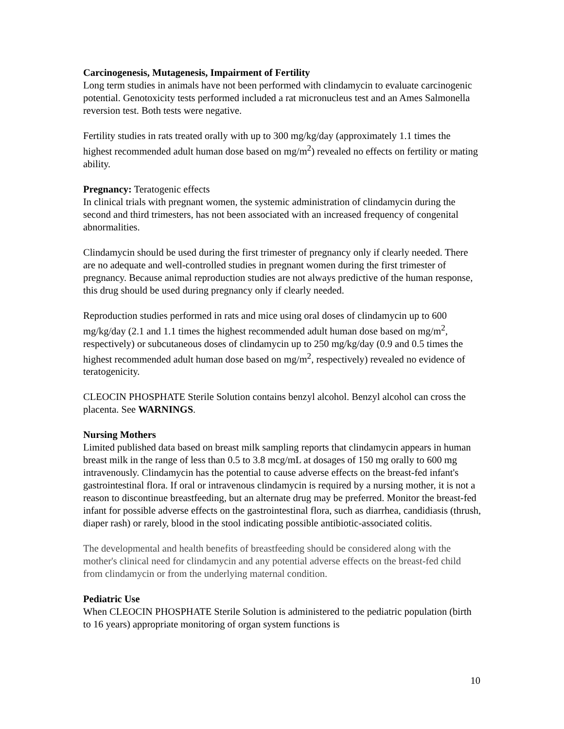Carcinogenesis, Mutagenesis, Impairment of Fertility
Long term studies in animals have not been performed with clindamycin to evaluate carcinogenic potential. Genotoxicity tests performed included a rat micronucleus test and an Ames Salmonella reversion test. Both tests were negative.
Fertility studies in rats treated orally with up to 300 mg/kg/day (approximately 1.1 times the highest recommended adult human dose based on mg/m<sup>2</sup>) revealed no effects on fertility or mating ability.
Pregnancy: Teratogenic effects
In clinical trials with pregnant women, the systemic administration of clindamycin during the second and third trimesters, has not been associated with an increased frequency of congenital abnormalities.
Clindamycin should be used during the first trimester of pregnancy only if clearly needed. There are no adequate and well-controlled studies in pregnant women during the first trimester of pregnancy. Because animal reproduction studies are not always predictive of the human response, this drug should be used during pregnancy only if clearly needed.
Reproduction studies performed in rats and mice using oral doses of clindamycin up to 600 mg/kg/day (2.1 and 1.1 times the highest recommended adult human dose based on mg/m<sup>2</sup>, respectively) or subcutaneous doses of clindamycin up to 250 mg/kg/day (0.9 and 0.5 times the highest recommended adult human dose based on mg/m<sup>2</sup>, respectively) revealed no evidence of teratogenicity.
CLEOCIN PHOSPHATE Sterile Solution contains benzyl alcohol. Benzyl alcohol can cross the placenta. See WARNINGS.
Nursing Mothers
Limited published data based on breast milk sampling reports that clindamycin appears in human breast milk in the range of less than 0.5 to 3.8 mcg/mL at dosages of 150 mg orally to 600 mg intravenously. Clindamycin has the potential to cause adverse effects on the breast-fed infant's gastrointestinal flora. If oral or intravenous clindamycin is required by a nursing mother, it is not a reason to discontinue breastfeeding, but an alternate drug may be preferred. Monitor the breast-fed infant for possible adverse effects on the gastrointestinal flora, such as diarrhea, candidiasis (thrush, diaper rash) or rarely, blood in the stool indicating possible antibiotic-associated colitis.
The developmental and health benefits of breastfeeding should be considered along with the mother's clinical need for clindamycin and any potential adverse effects on the breast-fed child from clindamycin or from the underlying maternal condition.
Pediatric Use
When CLEOCIN PHOSPHATE Sterile Solution is administered to the pediatric population (birth to 16 years) appropriate monitoring of organ system functions is
10